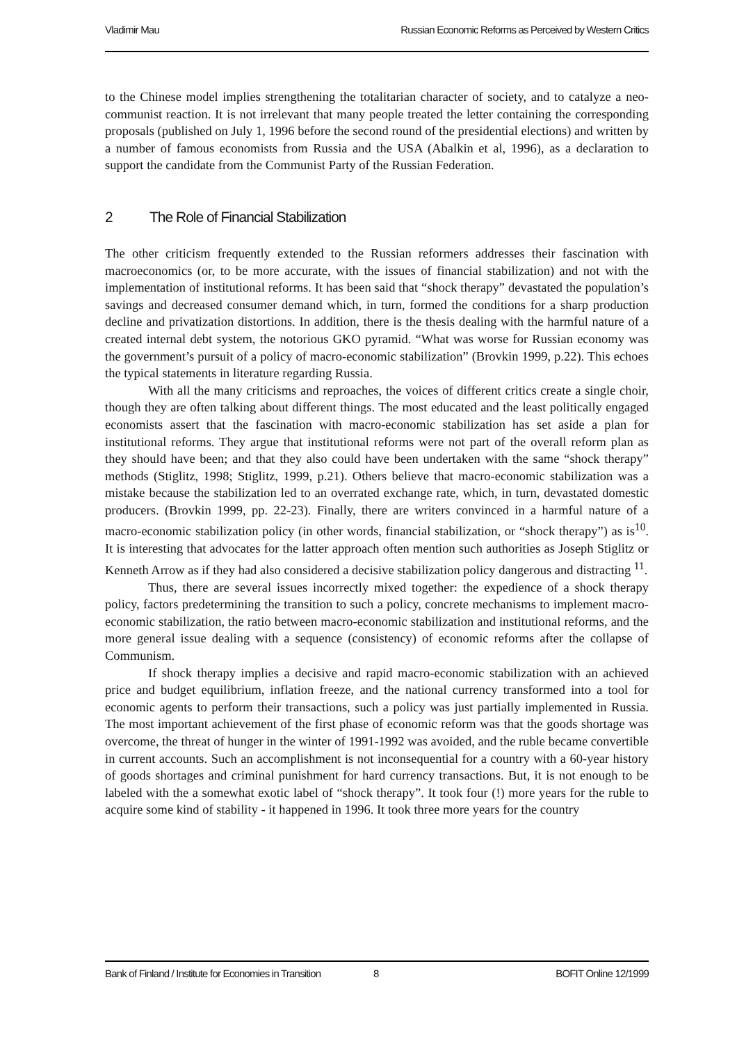Vladimir Mau Russian Economic Reforms as Perceived by Western Critics
to the Chinese model implies strengthening the totalitarian character of society, and to catalyze a neo-communist reaction. It is not irrelevant that many people treated the letter containing the corresponding proposals (published on July 1, 1996 before the second round of the presidential elections) and written by a number of famous economists from Russia and the USA (Abalkin et al, 1996), as a declaration to support the candidate from the Communist Party of the Russian Federation.
2 The Role of Financial Stabilization
The other criticism frequently extended to the Russian reformers addresses their fascination with macroeconomics (or, to be more accurate, with the issues of financial stabilization) and not with the implementation of institutional reforms. It has been said that “shock therapy” devastated the population’s savings and decreased consumer demand which, in turn, formed the conditions for a sharp production decline and privatization distortions. In addition, there is the thesis dealing with the harmful nature of a created internal debt system, the notorious GKO pyramid. “What was worse for Russian economy was the government’s pursuit of a policy of macro-economic stabilization” (Brovkin 1999, p.22). This echoes the typical statements in literature regarding Russia.
With all the many criticisms and reproaches, the voices of different critics create a single choir, though they are often talking about different things. The most educated and the least politically engaged economists assert that the fascination with macro-economic stabilization has set aside a plan for institutional reforms. They argue that institutional reforms were not part of the overall reform plan as they should have been; and that they also could have been undertaken with the same “shock therapy” methods (Stiglitz, 1998; Stiglitz, 1999, p.21). Others believe that macro-economic stabilization was a mistake because the stabilization led to an overrated exchange rate, which, in turn, devastated domestic producers. (Brovkin 1999, pp. 22-23). Finally, there are writers convinced in a harmful nature of a macro-economic stabilization policy (in other words, financial stabilization, or “shock therapy”) as is<sup>10</sup>. It is interesting that advocates for the latter approach often mention such authorities as Joseph Stiglitz or Kenneth Arrow as if they had also considered a decisive stabilization policy dangerous and distracting <sup>11</sup>.
Thus, there are several issues incorrectly mixed together: the expedience of a shock therapy policy, factors predetermining the transition to such a policy, concrete mechanisms to implement macro-economic stabilization, the ratio between macro-economic stabilization and institutional reforms, and the more general issue dealing with a sequence (consistency) of economic reforms after the collapse of Communism.
If shock therapy implies a decisive and rapid macro-economic stabilization with an achieved price and budget equilibrium, inflation freeze, and the national currency transformed into a tool for economic agents to perform their transactions, such a policy was just partially implemented in Russia. The most important achievement of the first phase of economic reform was that the goods shortage was overcome, the threat of hunger in the winter of 1991-1992 was avoided, and the ruble became convertible in current accounts. Such an accomplishment is not inconsequential for a country with a 60-year history of goods shortages and criminal punishment for hard currency transactions. But, it is not enough to be labeled with the a somewhat exotic label of “shock therapy”. It took four (!) more years for the ruble to acquire some kind of stability - it happened in 1996. It took three more years for the country
Bank of Finland / Institute for Economies in Transition 8 BOFIT Online 12/1999